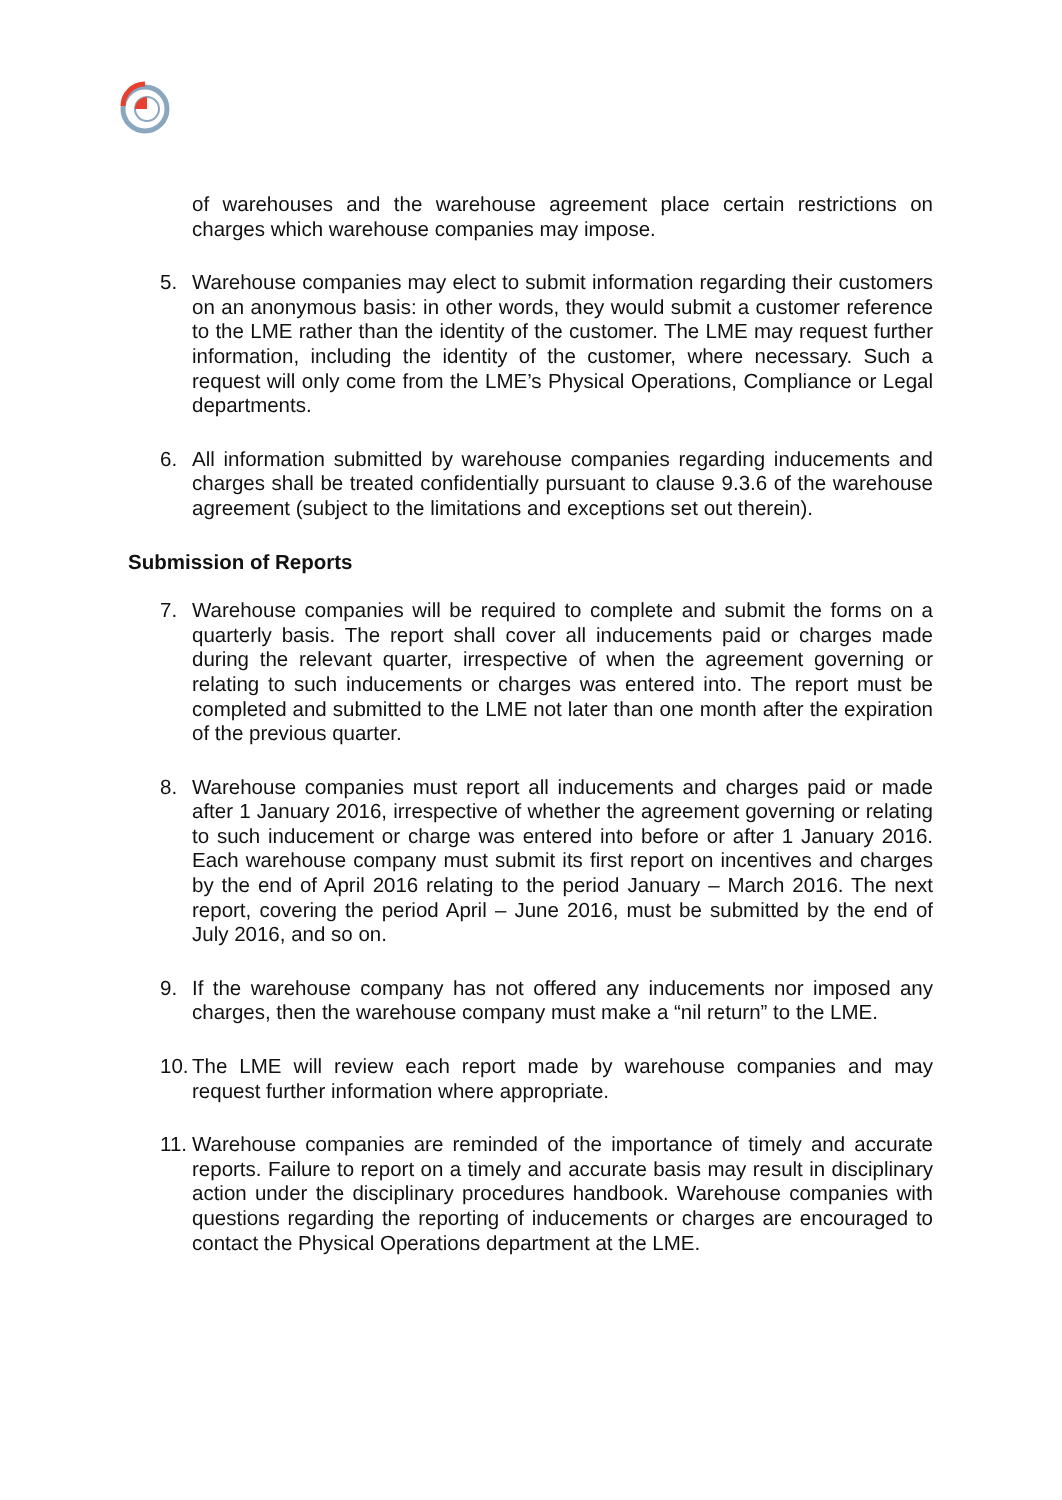of warehouses and the warehouse agreement place certain restrictions on charges which warehouse companies may impose.
5. Warehouse companies may elect to submit information regarding their customers on an anonymous basis: in other words, they would submit a customer reference to the LME rather than the identity of the customer. The LME may request further information, including the identity of the customer, where necessary. Such a request will only come from the LME’s Physical Operations, Compliance or Legal departments.
6. All information submitted by warehouse companies regarding inducements and charges shall be treated confidentially pursuant to clause 9.3.6 of the warehouse agreement (subject to the limitations and exceptions set out therein).
Submission of Reports
7. Warehouse companies will be required to complete and submit the forms on a quarterly basis. The report shall cover all inducements paid or charges made during the relevant quarter, irrespective of when the agreement governing or relating to such inducements or charges was entered into. The report must be completed and submitted to the LME not later than one month after the expiration of the previous quarter.
8. Warehouse companies must report all inducements and charges paid or made after 1 January 2016, irrespective of whether the agreement governing or relating to such inducement or charge was entered into before or after 1 January 2016. Each warehouse company must submit its first report on incentives and charges by the end of April 2016 relating to the period January – March 2016. The next report, covering the period April – June 2016, must be submitted by the end of July 2016, and so on.
9. If the warehouse company has not offered any inducements nor imposed any charges, then the warehouse company must make a “nil return” to the LME.
10. The LME will review each report made by warehouse companies and may request further information where appropriate.
11. Warehouse companies are reminded of the importance of timely and accurate reports. Failure to report on a timely and accurate basis may result in disciplinary action under the disciplinary procedures handbook. Warehouse companies with questions regarding the reporting of inducements or charges are encouraged to contact the Physical Operations department at the LME.